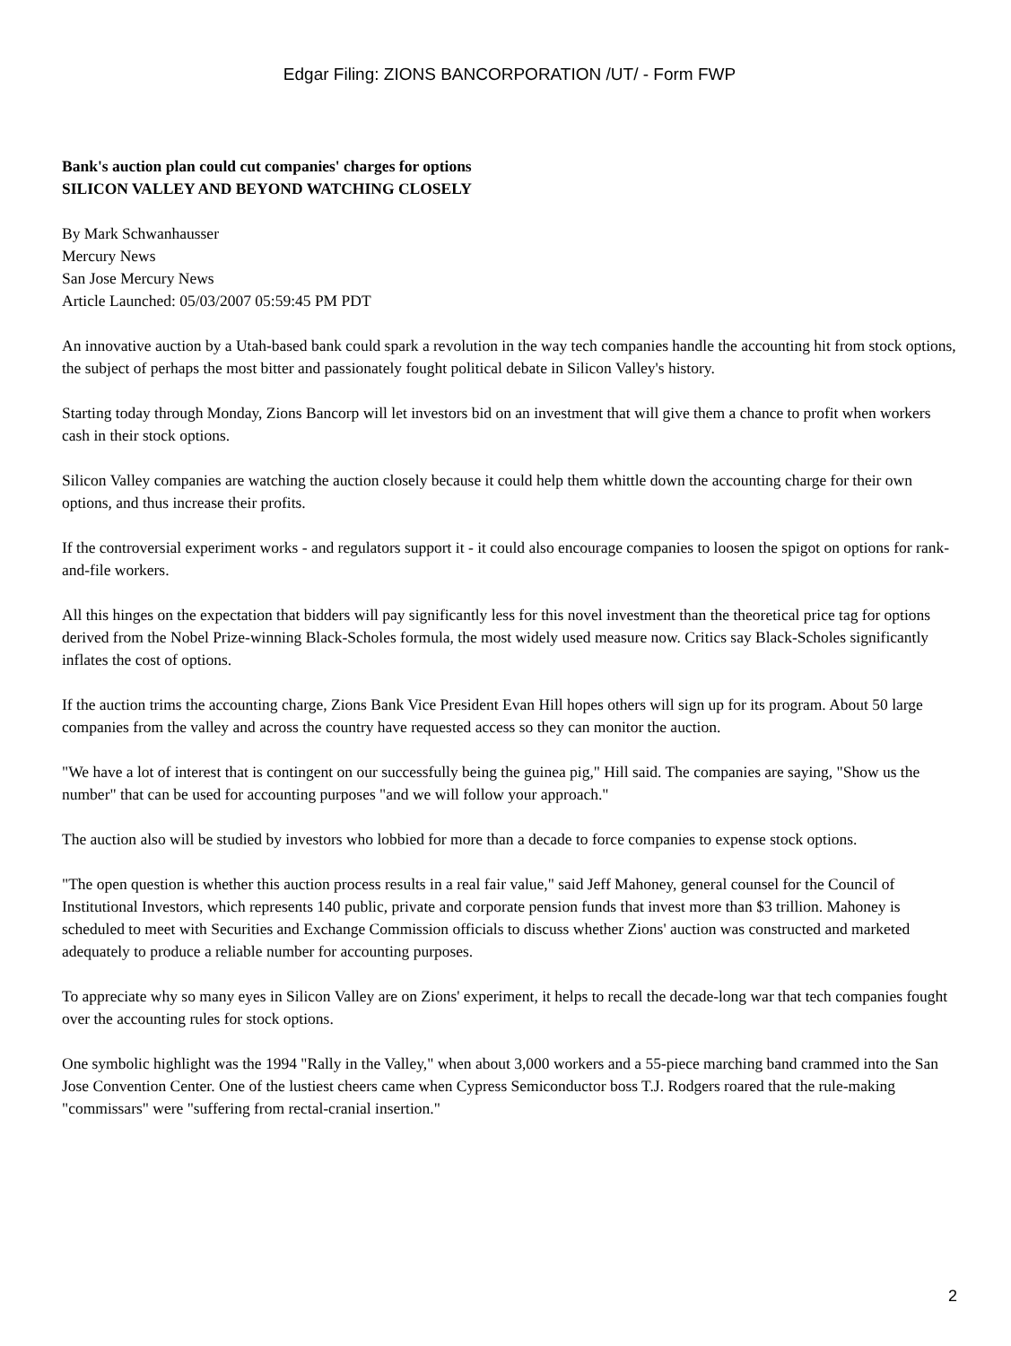Edgar Filing: ZIONS BANCORPORATION /UT/ - Form FWP
Bank's auction plan could cut companies' charges for options
SILICON VALLEY AND BEYOND WATCHING CLOSELY
By Mark Schwanhausser
Mercury News
San Jose Mercury News
Article Launched: 05/03/2007 05:59:45 PM PDT
An innovative auction by a Utah-based bank could spark a revolution in the way tech companies handle the accounting hit from stock options, the subject of perhaps the most bitter and passionately fought political debate in Silicon Valley's history.
Starting today through Monday, Zions Bancorp will let investors bid on an investment that will give them a chance to profit when workers cash in their stock options.
Silicon Valley companies are watching the auction closely because it could help them whittle down the accounting charge for their own options, and thus increase their profits.
If the controversial experiment works - and regulators support it - it could also encourage companies to loosen the spigot on options for rank-and-file workers.
All this hinges on the expectation that bidders will pay significantly less for this novel investment than the theoretical price tag for options derived from the Nobel Prize-winning Black-Scholes formula, the most widely used measure now. Critics say Black-Scholes significantly inflates the cost of options.
If the auction trims the accounting charge, Zions Bank Vice President Evan Hill hopes others will sign up for its program. About 50 large companies from the valley and across the country have requested access so they can monitor the auction.
"We have a lot of interest that is contingent on our successfully being the guinea pig," Hill said. The companies are saying, "Show us the number" that can be used for accounting purposes "and we will follow your approach."
The auction also will be studied by investors who lobbied for more than a decade to force companies to expense stock options.
"The open question is whether this auction process results in a real fair value," said Jeff Mahoney, general counsel for the Council of Institutional Investors, which represents 140 public, private and corporate pension funds that invest more than $3 trillion. Mahoney is scheduled to meet with Securities and Exchange Commission officials to discuss whether Zions' auction was constructed and marketed adequately to produce a reliable number for accounting purposes.
To appreciate why so many eyes in Silicon Valley are on Zions' experiment, it helps to recall the decade-long war that tech companies fought over the accounting rules for stock options.
One symbolic highlight was the 1994 "Rally in the Valley," when about 3,000 workers and a 55-piece marching band crammed into the San Jose Convention Center. One of the lustiest cheers came when Cypress Semiconductor boss T.J. Rodgers roared that the rule-making "commissars" were "suffering from rectal-cranial insertion."
2